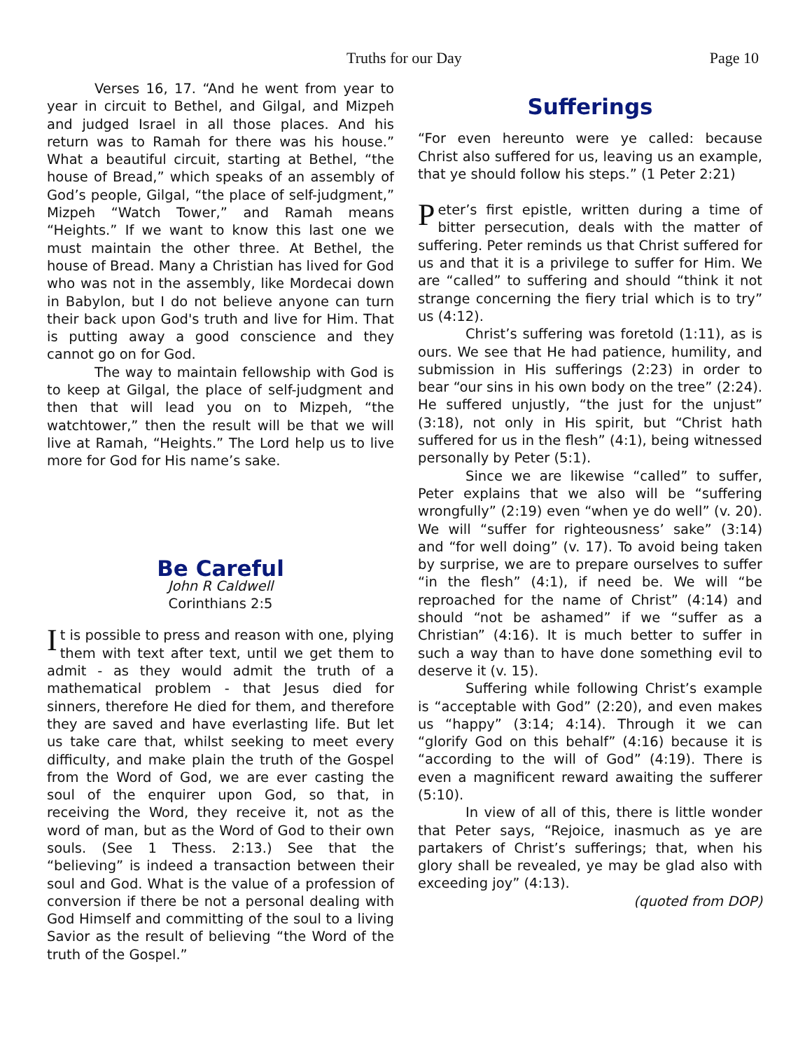Truths for our Day Page 10
Verses 16, 17. “And he went from year to year in circuit to Bethel, and Gilgal, and Mizpeh and judged Israel in all those places. And his return was to Ramah for there was his house.” What a beautiful circuit, starting at Bethel, “the house of Bread,” which speaks of an assembly of God’s people, Gilgal, “the place of self-judgment,” Mizpeh “Watch Tower,” and Ramah means “Heights.” If we want to know this last one we must maintain the other three. At Bethel, the house of Bread. Many a Christian has lived for God who was not in the assembly, like Mordecai down in Babylon, but I do not believe anyone can turn their back upon God's truth and live for Him. That is putting away a good conscience and they cannot go on for God.
The way to maintain fellowship with God is to keep at Gilgal, the place of self-judgment and then that will lead you on to Mizpeh, “the watchtower,” then the result will be that we will live at Ramah, “Heights.” The Lord help us to live more for God for His name’s sake.
Be Careful
John R Caldwell
Corinthians 2:5
It is possible to press and reason with one, plying them with text after text, until we get them to admit - as they would admit the truth of a mathematical problem - that Jesus died for sinners, therefore He died for them, and therefore they are saved and have everlasting life. But let us take care that, whilst seeking to meet every difficulty, and make plain the truth of the Gospel from the Word of God, we are ever casting the soul of the enquirer upon God, so that, in receiving the Word, they receive it, not as the word of man, but as the Word of God to their own souls. (See 1 Thess. 2:13.) See that the “believing” is indeed a transaction between their soul and God. What is the value of a profession of conversion if there be not a personal dealing with God Himself and committing of the soul to a living Savior as the result of believing “the Word of the truth of the Gospel.”
Sufferings
“For even hereunto were ye called: because Christ also suffered for us, leaving us an example, that ye should follow his steps.” (1 Peter 2:21)
Peter’s first epistle, written during a time of bitter persecution, deals with the matter of suffering. Peter reminds us that Christ suffered for us and that it is a privilege to suffer for Him. We are “called” to suffering and should “think it not strange concerning the fiery trial which is to try” us (4:12).
Christ’s suffering was foretold (1:11), as is ours. We see that He had patience, humility, and submission in His sufferings (2:23) in order to bear “our sins in his own body on the tree” (2:24). He suffered unjustly, “the just for the unjust” (3:18), not only in His spirit, but “Christ hath suffered for us in the flesh” (4:1), being witnessed personally by Peter (5:1).
Since we are likewise “called” to suffer, Peter explains that we also will be “suffering wrongfully” (2:19) even “when ye do well” (v. 20). We will “suffer for righteousness’ sake” (3:14) and “for well doing” (v. 17). To avoid being taken by surprise, we are to prepare ourselves to suffer “in the flesh” (4:1), if need be. We will “be reproached for the name of Christ” (4:14) and should “not be ashamed” if we “suffer as a Christian” (4:16). It is much better to suffer in such a way than to have done something evil to deserve it (v. 15).
Suffering while following Christ’s example is “acceptable with God” (2:20), and even makes us “happy” (3:14; 4:14). Through it we can “glorify God on this behalf” (4:16) because it is “according to the will of God” (4:19). There is even a magnificent reward awaiting the sufferer (5:10).
In view of all of this, there is little wonder that Peter says, “Rejoice, inasmuch as ye are partakers of Christ’s sufferings; that, when his glory shall be revealed, ye may be glad also with exceeding joy” (4:13).
(quoted from DOP)